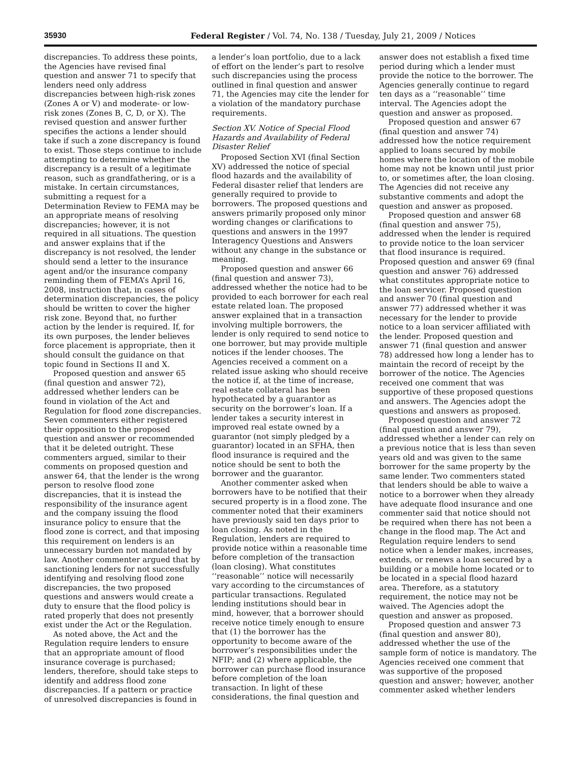35930 Federal Register / Vol. 74, No. 138 / Tuesday, July 21, 2009 / Notices
discrepancies. To address these points, the Agencies have revised final question and answer 71 to specify that lenders need only address discrepancies between high-risk zones (Zones A or V) and moderate- or low-risk zones (Zones B, C, D, or X). The revised question and answer further specifies the actions a lender should take if such a zone discrepancy is found to exist. Those steps continue to include attempting to determine whether the discrepancy is a result of a legitimate reason, such as grandfathering, or is a mistake. In certain circumstances, submitting a request for a Determination Review to FEMA may be an appropriate means of resolving discrepancies; however, it is not required in all situations. The question and answer explains that if the discrepancy is not resolved, the lender should send a letter to the insurance agent and/or the insurance company reminding them of FEMA’s April 16, 2008, instruction that, in cases of determination discrepancies, the policy should be written to cover the higher risk zone. Beyond that, no further action by the lender is required. If, for its own purposes, the lender believes force placement is appropriate, then it should consult the guidance on that topic found in Sections II and X.
Proposed question and answer 65 (final question and answer 72), addressed whether lenders can be found in violation of the Act and Regulation for flood zone discrepancies. Seven commenters either registered their opposition to the proposed question and answer or recommended that it be deleted outright. These commenters argued, similar to their comments on proposed question and answer 64, that the lender is the wrong person to resolve flood zone discrepancies, that it is instead the responsibility of the insurance agent and the company issuing the flood insurance policy to ensure that the flood zone is correct, and that imposing this requirement on lenders is an unnecessary burden not mandated by law. Another commenter argued that by sanctioning lenders for not successfully identifying and resolving flood zone discrepancies, the two proposed questions and answers would create a duty to ensure that the flood policy is rated properly that does not presently exist under the Act or the Regulation.
As noted above, the Act and the Regulation require lenders to ensure that an appropriate amount of flood insurance coverage is purchased; lenders, therefore, should take steps to identify and address flood zone discrepancies. If a pattern or practice of unresolved discrepancies is found in a lender’s loan portfolio, due to a lack of effort on the lender’s part to resolve such discrepancies using the process outlined in final question and answer 71, the Agencies may cite the lender for a violation of the mandatory purchase requirements.
Section XV. Notice of Special Flood Hazards and Availability of Federal Disaster Relief
Proposed Section XVI (final Section XV) addressed the notice of special flood hazards and the availability of Federal disaster relief that lenders are generally required to provide to borrowers. The proposed questions and answers primarily proposed only minor wording changes or clarifications to questions and answers in the 1997 Interagency Questions and Answers without any change in the substance or meaning.
Proposed question and answer 66 (final question and answer 73), addressed whether the notice had to be provided to each borrower for each real estate related loan. The proposed answer explained that in a transaction involving multiple borrowers, the lender is only required to send notice to one borrower, but may provide multiple notices if the lender chooses. The Agencies received a comment on a related issue asking who should receive the notice if, at the time of increase, real estate collateral has been hypothecated by a guarantor as security on the borrower’s loan. If a lender takes a security interest in improved real estate owned by a guarantor (not simply pledged by a guarantor) located in an SFHA, then flood insurance is required and the notice should be sent to both the borrower and the guarantor.
Another commenter asked when borrowers have to be notified that their secured property is in a flood zone. The commenter noted that their examiners have previously said ten days prior to loan closing. As noted in the Regulation, lenders are required to provide notice within a reasonable time before completion of the transaction (loan closing). What constitutes ‘‘reasonable’’ notice will necessarily vary according to the circumstances of particular transactions. Regulated lending institutions should bear in mind, however, that a borrower should receive notice timely enough to ensure that (1) the borrower has the opportunity to become aware of the borrower’s responsibilities under the NFIP; and (2) where applicable, the borrower can purchase flood insurance before completion of the loan transaction. In light of these considerations, the final question and answer does not establish a fixed time period during which a lender must provide the notice to the borrower. The Agencies generally continue to regard ten days as a ‘‘reasonable’’ time interval. The Agencies adopt the question and answer as proposed.
Proposed question and answer 67 (final question and answer 74) addressed how the notice requirement applied to loans secured by mobile homes where the location of the mobile home may not be known until just prior to, or sometimes after, the loan closing. The Agencies did not receive any substantive comments and adopt the question and answer as proposed.
Proposed question and answer 68 (final question and answer 75), addressed when the lender is required to provide notice to the loan servicer that flood insurance is required. Proposed question and answer 69 (final question and answer 76) addressed what constitutes appropriate notice to the loan servicer. Proposed question and answer 70 (final question and answer 77) addressed whether it was necessary for the lender to provide notice to a loan servicer affiliated with the lender. Proposed question and answer 71 (final question and answer 78) addressed how long a lender has to maintain the record of receipt by the borrower of the notice. The Agencies received one comment that was supportive of these proposed questions and answers. The Agencies adopt the questions and answers as proposed.
Proposed question and answer 72 (final question and answer 79), addressed whether a lender can rely on a previous notice that is less than seven years old and was given to the same borrower for the same property by the same lender. Two commenters stated that lenders should be able to waive a notice to a borrower when they already have adequate flood insurance and one commenter said that notice should not be required when there has not been a change in the flood map. The Act and Regulation require lenders to send notice when a lender makes, increases, extends, or renews a loan secured by a building or a mobile home located or to be located in a special flood hazard area. Therefore, as a statutory requirement, the notice may not be waived. The Agencies adopt the question and answer as proposed.
Proposed question and answer 73 (final question and answer 80), addressed whether the use of the sample form of notice is mandatory. The Agencies received one comment that was supportive of the proposed question and answer; however, another commenter asked whether lenders